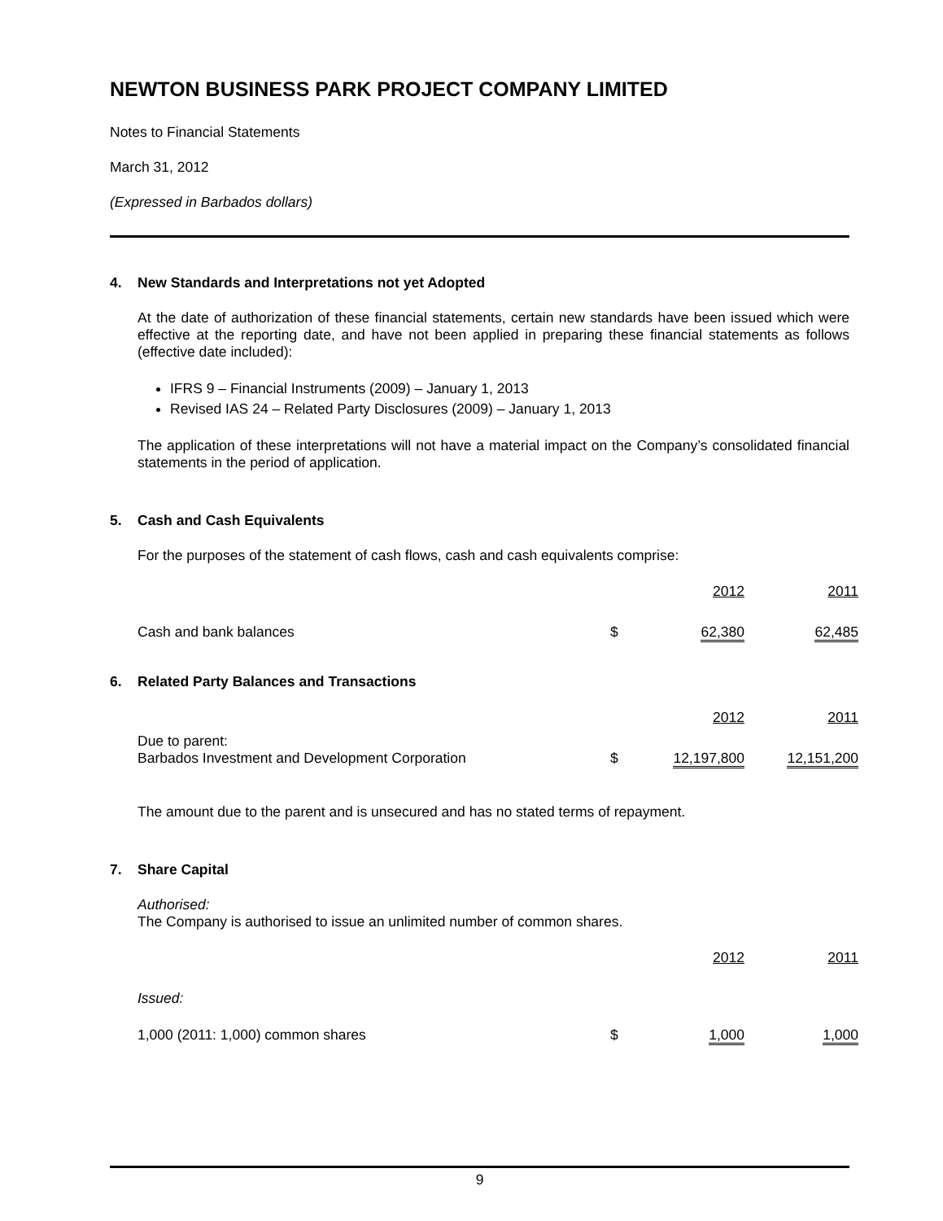NEWTON BUSINESS PARK PROJECT COMPANY LIMITED
Notes to Financial Statements
March 31, 2012
(Expressed in Barbados dollars)
4. New Standards and Interpretations not yet Adopted
At the date of authorization of these financial statements, certain new standards have been issued which were effective at the reporting date, and have not been applied in preparing these financial statements as follows (effective date included):
IFRS 9 – Financial Instruments (2009) – January 1, 2013
Revised IAS 24 – Related Party Disclosures (2009) – January 1, 2013
The application of these interpretations will not have a material impact on the Company’s consolidated financial statements in the period of application.
5. Cash and Cash Equivalents
For the purposes of the statement of cash flows, cash and cash equivalents comprise:
| | | 2012 | | 2011 |
| Cash and bank balances | $ | 62,380 | | 62,485 |
6. Related Party Balances and Transactions
| | | 2012 | | 2011 |
| Due to parent: Barbados Investment and Development Corporation | $ | 12,197,800 | | 12,151,200 |
The amount due to the parent and is unsecured and has no stated terms of repayment.
7. Share Capital
Authorised:
The Company is authorised to issue an unlimited number of common shares.
| | | 2012 | | 2011 |
| Issued: | | | | |
| 1,000 (2011: 1,000) common shares | $ | 1,000 | | 1,000 |
9